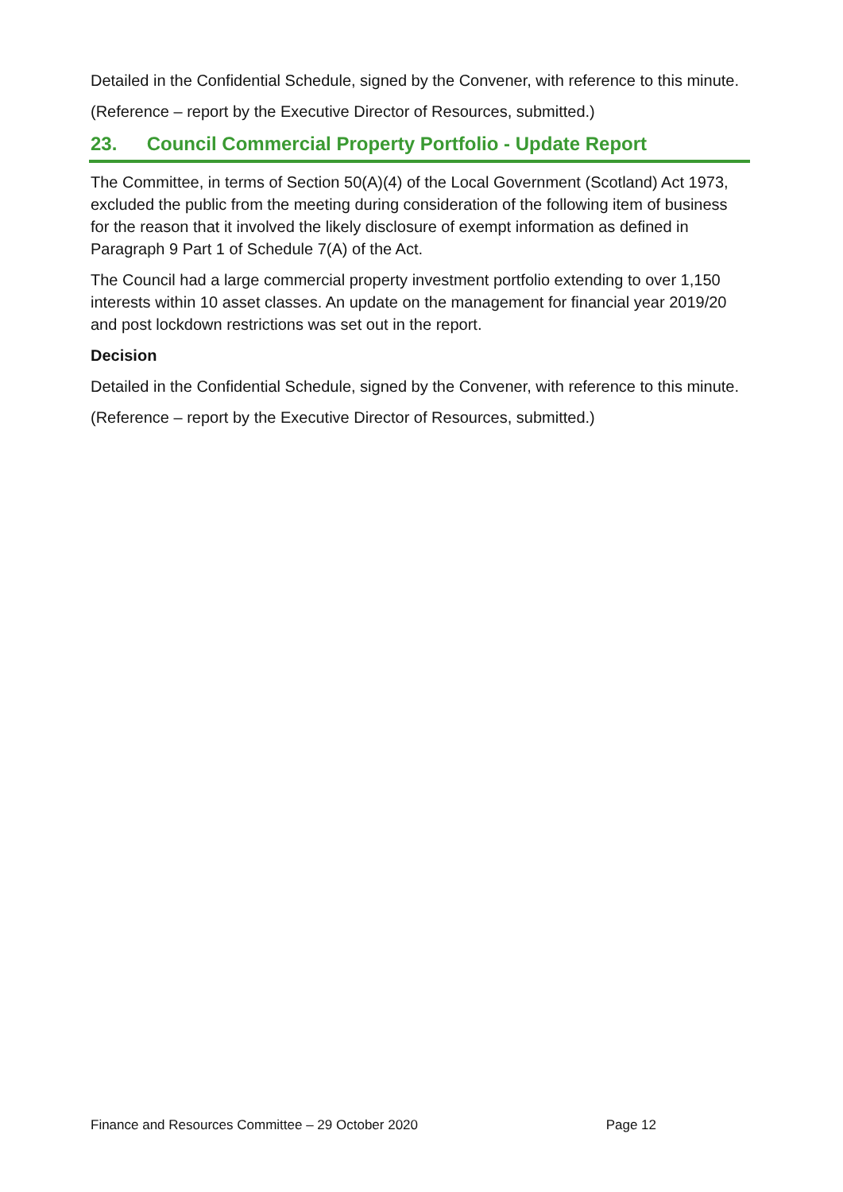Detailed in the Confidential Schedule, signed by the Convener, with reference to this minute.
(Reference – report by the Executive Director of Resources, submitted.)
23. Council Commercial Property Portfolio - Update Report
The Committee, in terms of Section 50(A)(4) of the Local Government (Scotland) Act 1973, excluded the public from the meeting during consideration of the following item of business for the reason that it involved the likely disclosure of exempt information as defined in Paragraph 9 Part 1 of Schedule 7(A) of the Act.
The Council had a large commercial property investment portfolio extending to over 1,150 interests within 10 asset classes. An update on the management for financial year 2019/20 and post lockdown restrictions was set out in the report.
Decision
Detailed in the Confidential Schedule, signed by the Convener, with reference to this minute.
(Reference – report by the Executive Director of Resources, submitted.)
Finance and Resources Committee – 29 October 2020 Page 12